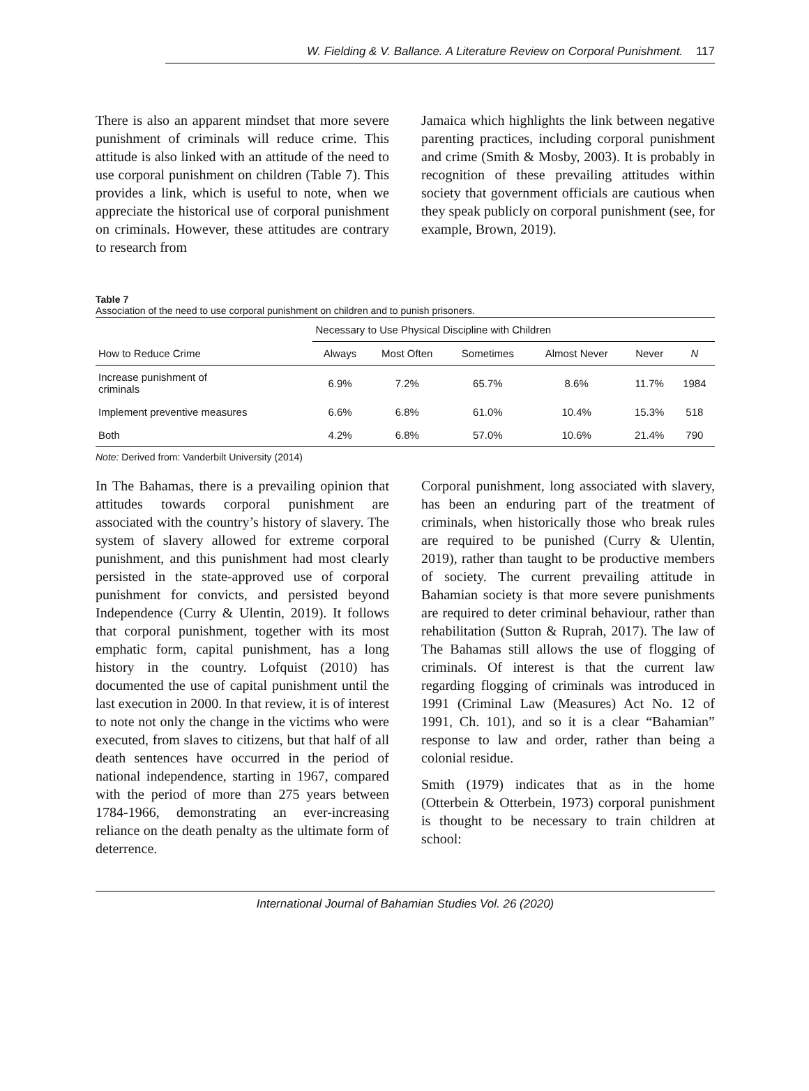W. Fielding & V. Ballance. A Literature Review on Corporal Punishment. 117
There is also an apparent mindset that more severe punishment of criminals will reduce crime. This attitude is also linked with an attitude of the need to use corporal punishment on children (Table 7). This provides a link, which is useful to note, when we appreciate the historical use of corporal punishment on criminals. However, these attitudes are contrary to research from
Jamaica which highlights the link between negative parenting practices, including corporal punishment and crime (Smith & Mosby, 2003). It is probably in recognition of these prevailing attitudes within society that government officials are cautious when they speak publicly on corporal punishment (see, for example, Brown, 2019).
Table 7
Association of the need to use corporal punishment on children and to punish prisoners.
| | Necessary to Use Physical Discipline with Children | | | | | |
| --- | --- | --- | --- | --- | --- | --- |
| How to Reduce Crime | Always | Most Often | Sometimes | Almost Never | Never | N |
| Increase punishment of criminals | 6.9% | 7.2% | 65.7% | 8.6% | 11.7% | 1984 |
| Implement preventive measures | 6.6% | 6.8% | 61.0% | 10.4% | 15.3% | 518 |
| Both | 4.2% | 6.8% | 57.0% | 10.6% | 21.4% | 790 |
Note: Derived from: Vanderbilt University (2014)
In The Bahamas, there is a prevailing opinion that attitudes towards corporal punishment are associated with the country’s history of slavery. The system of slavery allowed for extreme corporal punishment, and this punishment had most clearly persisted in the state-approved use of corporal punishment for convicts, and persisted beyond Independence (Curry & Ulentin, 2019). It follows that corporal punishment, together with its most emphatic form, capital punishment, has a long history in the country. Lofquist (2010) has documented the use of capital punishment until the last execution in 2000. In that review, it is of interest to note not only the change in the victims who were executed, from slaves to citizens, but that half of all death sentences have occurred in the period of national independence, starting in 1967, compared with the period of more than 275 years between 1784-1966, demonstrating an ever-increasing reliance on the death penalty as the ultimate form of deterrence.
Corporal punishment, long associated with slavery, has been an enduring part of the treatment of criminals, when historically those who break rules are required to be punished (Curry & Ulentin, 2019), rather than taught to be productive members of society. The current prevailing attitude in Bahamian society is that more severe punishments are required to deter criminal behaviour, rather than rehabilitation (Sutton & Ruprah, 2017). The law of The Bahamas still allows the use of flogging of criminals. Of interest is that the current law regarding flogging of criminals was introduced in 1991 (Criminal Law (Measures) Act No. 12 of 1991, Ch. 101), and so it is a clear “Bahamian” response to law and order, rather than being a colonial residue.
Smith (1979) indicates that as in the home (Otterbein & Otterbein, 1973) corporal punishment is thought to be necessary to train children at school:
International Journal of Bahamian Studies Vol. 26 (2020)